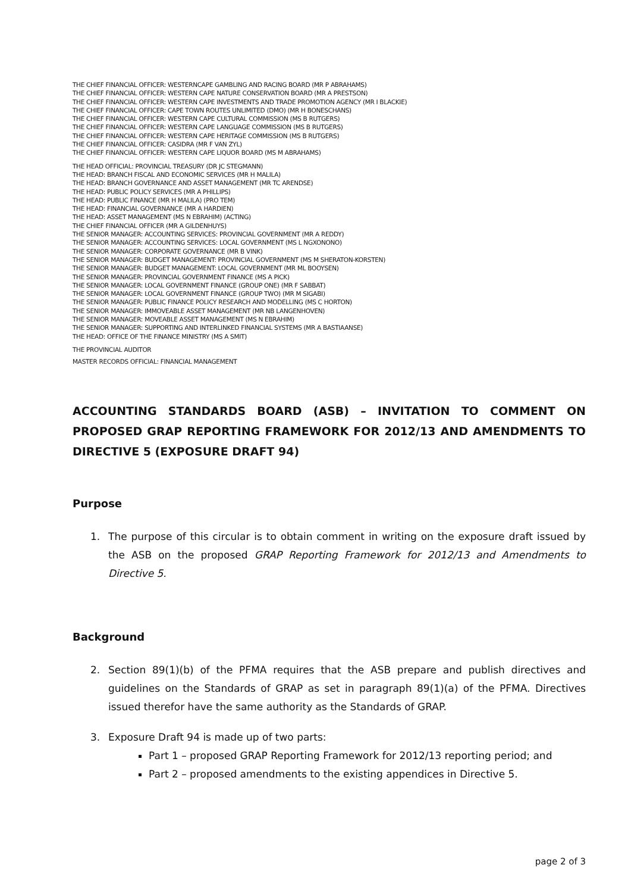THE CHIEF FINANCIAL OFFICER: WESTERNCAPE GAMBLING AND RACING BOARD (MR P ABRAHAMS)
THE CHIEF FINANCIAL OFFICER: WESTERN CAPE NATURE CONSERVATION BOARD (MR A PRESTSON)
THE CHIEF FINANCIAL OFFICER: WESTERN CAPE INVESTMENTS AND TRADE PROMOTION AGENCY (MR I BLACKIE)
THE CHIEF FINANCIAL OFFICER: CAPE TOWN ROUTES UNLIMITED (DMO) (MR H BONESCHANS)
THE CHIEF FINANCIAL OFFICER: WESTERN CAPE CULTURAL COMMISSION (MS B RUTGERS)
THE CHIEF FINANCIAL OFFICER: WESTERN CAPE LANGUAGE COMMISSION (MS B RUTGERS)
THE CHIEF FINANCIAL OFFICER: WESTERN CAPE HERITAGE COMMISSION (MS B RUTGERS)
THE CHIEF FINANCIAL OFFICER: CASIDRA (MR F VAN ZYL)
THE CHIEF FINANCIAL OFFICER: WESTERN CAPE LIQUOR BOARD (MS M ABRAHAMS)
THE HEAD OFFICIAL: PROVINCIAL TREASURY (DR JC STEGMANN)
THE HEAD: BRANCH FISCAL AND ECONOMIC SERVICES (MR H MALILA)
THE HEAD: BRANCH GOVERNANCE AND ASSET MANAGEMENT (MR TC ARENDSE)
THE HEAD: PUBLIC POLICY SERVICES (MR A PHILLIPS)
THE HEAD: PUBLIC FINANCE (MR H MALILA) (PRO TEM)
THE HEAD: FINANCIAL GOVERNANCE (MR A HARDIEN)
THE HEAD: ASSET MANAGEMENT (MS N EBRAHIM) (ACTING)
THE CHIEF FINANCIAL OFFICER (MR A GILDENHUYS)
THE SENIOR MANAGER: ACCOUNTING SERVICES: PROVINCIAL GOVERNMENT (MR A REDDY)
THE SENIOR MANAGER: ACCOUNTING SERVICES: LOCAL GOVERNMENT (MS L NGXONONO)
THE SENIOR MANAGER: CORPORATE GOVERNANCE (MR B VINK)
THE SENIOR MANAGER: BUDGET MANAGEMENT: PROVINCIAL GOVERNMENT (MS M SHERATON-KORSTEN)
THE SENIOR MANAGER: BUDGET MANAGEMENT: LOCAL GOVERNMENT (MR ML BOOYSEN)
THE SENIOR MANAGER: PROVINCIAL GOVERNMENT FINANCE (MS A PICK)
THE SENIOR MANAGER: LOCAL GOVERNMENT FINANCE (GROUP ONE) (MR F SABBAT)
THE SENIOR MANAGER: LOCAL GOVERNMENT FINANCE (GROUP TWO) (MR M SIGABI)
THE SENIOR MANAGER: PUBLIC FINANCE POLICY RESEARCH AND MODELLING (MS C HORTON)
THE SENIOR MANAGER: IMMOVEABLE ASSET MANAGEMENT (MR NB LANGENHOVEN)
THE SENIOR MANAGER: MOVEABLE ASSET MANAGEMENT (MS N EBRAHIM)
THE SENIOR MANAGER: SUPPORTING AND INTERLINKED FINANCIAL SYSTEMS (MR A BASTIAANSE)
THE HEAD: OFFICE OF THE FINANCE MINISTRY (MS A SMIT)
THE PROVINCIAL AUDITOR
MASTER RECORDS OFFICIAL: FINANCIAL MANAGEMENT
ACCOUNTING STANDARDS BOARD (ASB) – INVITATION TO COMMENT ON PROPOSED GRAP REPORTING FRAMEWORK FOR 2012/13 AND AMENDMENTS TO DIRECTIVE 5 (EXPOSURE DRAFT 94)
Purpose
1. The purpose of this circular is to obtain comment in writing on the exposure draft issued by the ASB on the proposed GRAP Reporting Framework for 2012/13 and Amendments to Directive 5.
Background
2. Section 89(1)(b) of the PFMA requires that the ASB prepare and publish directives and guidelines on the Standards of GRAP as set in paragraph 89(1)(a) of the PFMA. Directives issued therefor have the same authority as the Standards of GRAP.
3. Exposure Draft 94 is made up of two parts:
Part 1 – proposed GRAP Reporting Framework for 2012/13 reporting period; and
Part 2 – proposed amendments to the existing appendices in Directive 5.
page 2 of 3